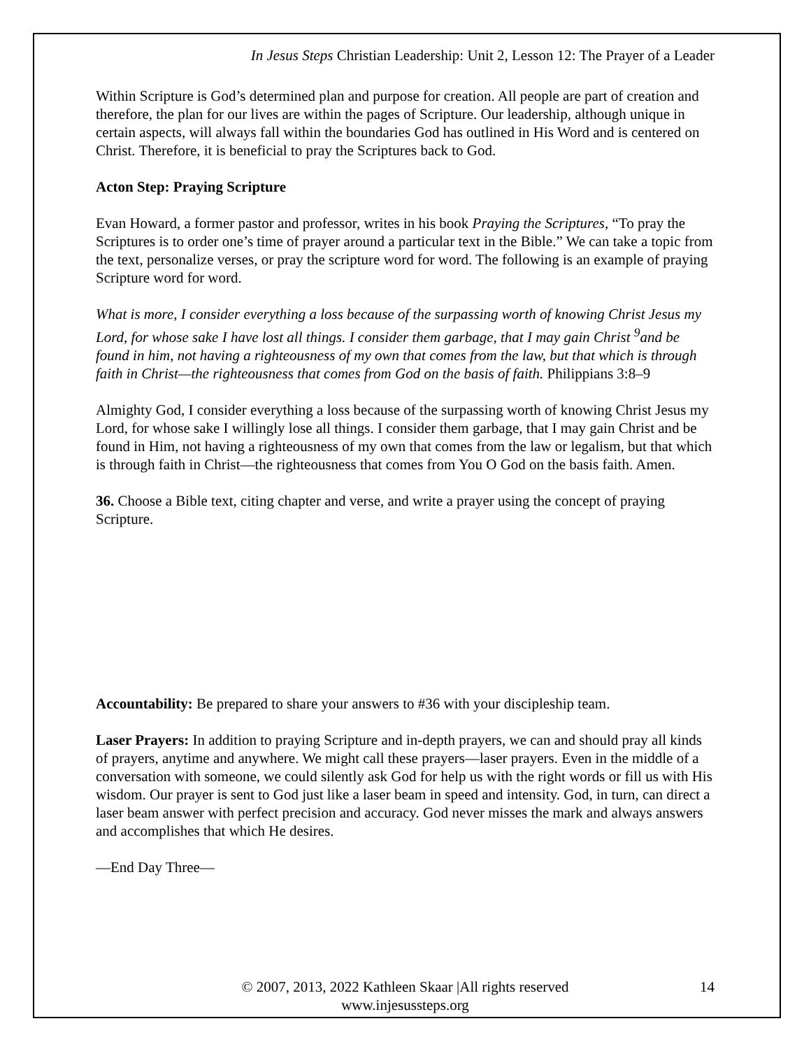In Jesus Steps Christian Leadership: Unit 2, Lesson 12: The Prayer of a Leader
Within Scripture is God’s determined plan and purpose for creation. All people are part of creation and therefore, the plan for our lives are within the pages of Scripture. Our leadership, although unique in certain aspects, will always fall within the boundaries God has outlined in His Word and is centered on Christ. Therefore, it is beneficial to pray the Scriptures back to God.
Acton Step: Praying Scripture
Evan Howard, a former pastor and professor, writes in his book Praying the Scriptures, “To pray the Scriptures is to order one’s time of prayer around a particular text in the Bible.” We can take a topic from the text, personalize verses, or pray the scripture word for word. The following is an example of praying Scripture word for word.
What is more, I consider everything a loss because of the surpassing worth of knowing Christ Jesus my Lord, for whose sake I have lost all things. I consider them garbage, that I may gain Christ <sup>9</sup>and be found in him, not having a righteousness of my own that comes from the law, but that which is through faith in Christ—the righteousness that comes from God on the basis of faith. Philippians 3:8–9
Almighty God, I consider everything a loss because of the surpassing worth of knowing Christ Jesus my Lord, for whose sake I willingly lose all things. I consider them garbage, that I may gain Christ and be found in Him, not having a righteousness of my own that comes from the law or legalism, but that which is through faith in Christ—the righteousness that comes from You O God on the basis faith. Amen.
36. Choose a Bible text, citing chapter and verse, and write a prayer using the concept of praying Scripture.
Accountability: Be prepared to share your answers to #36 with your discipleship team.
Laser Prayers: In addition to praying Scripture and in-depth prayers, we can and should pray all kinds of prayers, anytime and anywhere. We might call these prayers—laser prayers. Even in the middle of a conversation with someone, we could silently ask God for help us with the right words or fill us with His wisdom. Our prayer is sent to God just like a laser beam in speed and intensity. God, in turn, can direct a laser beam answer with perfect precision and accuracy. God never misses the mark and always answers and accomplishes that which He desires.
—End Day Three—
© 2007, 2013, 2022 Kathleen Skaar |All rights reserved
www.injesussteps.org
14